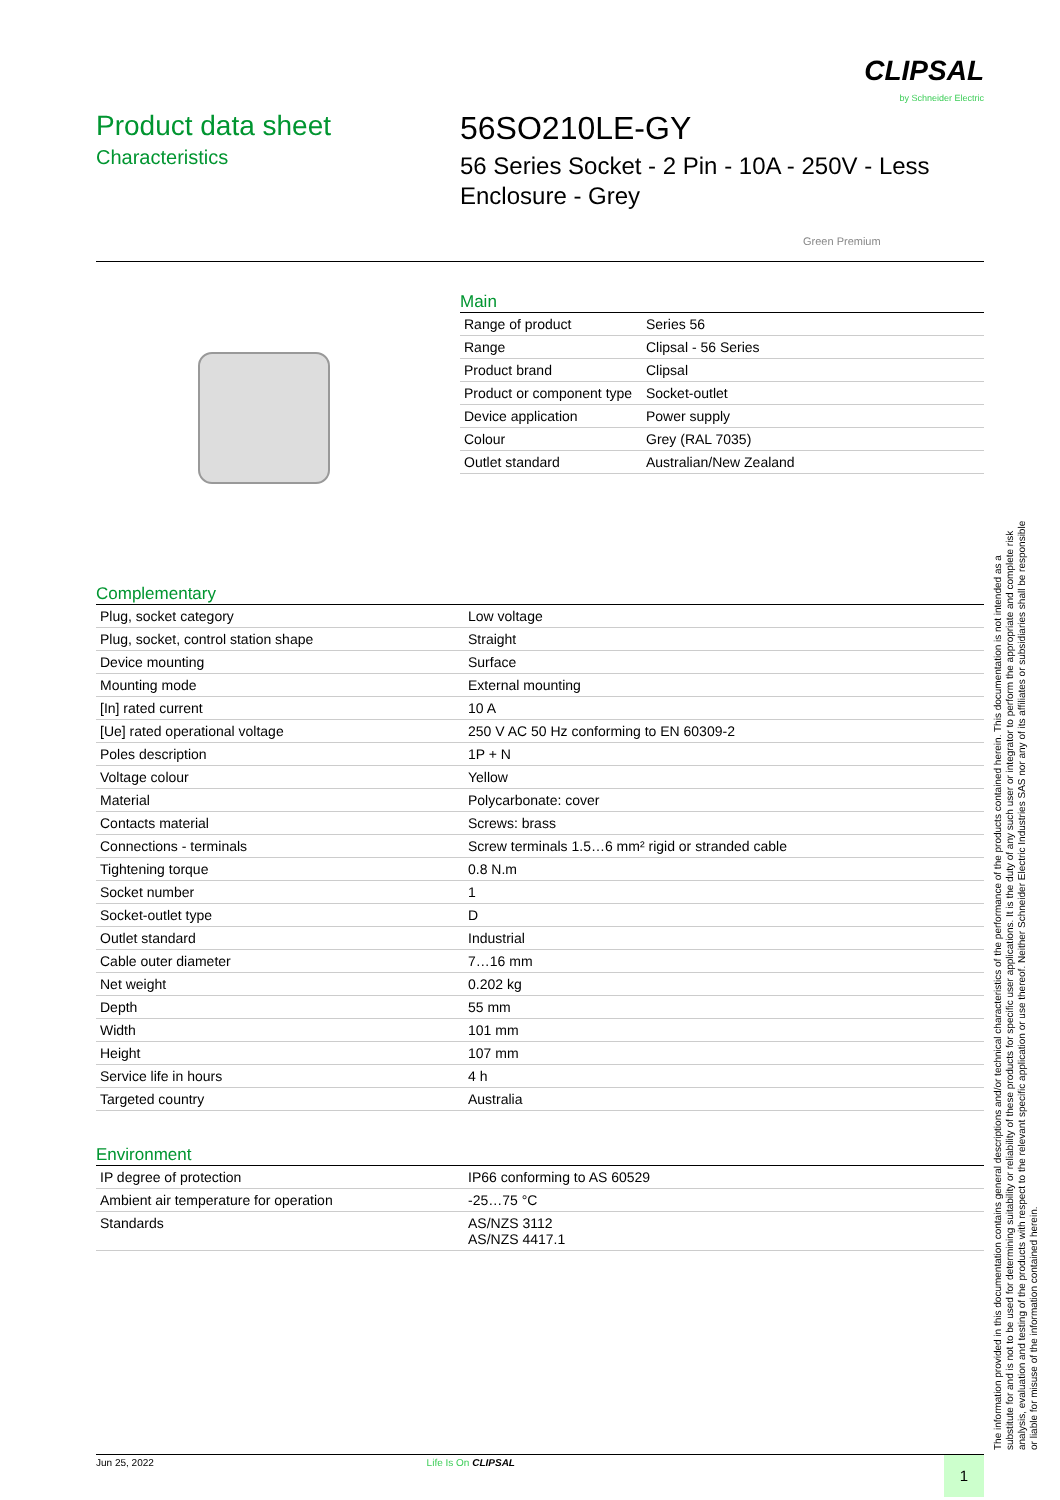CLIPSAL
by Schneider Electric
Product data sheet
Characteristics
56SO210LE-GY
56 Series Socket - 2 Pin - 10A - 250V - Less
Enclosure - Grey
Green Premium
Main
| Range of product | Series 56 |
| Range | Clipsal - 56 Series |
| Product brand | Clipsal |
| Product or component type | Socket-outlet |
| Device application | Power supply |
| Colour | Grey (RAL 7035) |
| Outlet standard | Australian/New Zealand |
Complementary
| Plug, socket category | Low voltage |
| Plug, socket, control station shape | Straight |
| Device mounting | Surface |
| Mounting mode | External mounting |
| [In] rated current | 10 A |
| [Ue] rated operational voltage | 250 V AC 50 Hz conforming to EN 60309-2 |
| Poles description | 1P + N |
| Voltage colour | Yellow |
| Material | Polycarbonate: cover |
| Contacts material | Screws: brass |
| Connections - terminals | Screw terminals 1.5…6 mm² rigid or stranded cable |
| Tightening torque | 0.8 N.m |
| Socket number | 1 |
| Socket-outlet type | D |
| Outlet standard | Industrial |
| Cable outer diameter | 7…16 mm |
| Net weight | 0.202 kg |
| Depth | 55 mm |
| Width | 101 mm |
| Height | 107 mm |
| Service life in hours | 4 h |
| Targeted country | Australia |
Environment
| IP degree of protection | IP66 conforming to AS 60529 |
| Ambient air temperature for operation | -25…75 °C |
| Standards | AS/NZS 3112 AS/NZS 4417.1 |
The information provided in this documentation contains general descriptions and/or technical characteristics of the performance of the products contained herein. This documentation is not intended as a substitute for and is not to be used for determining suitability or reliability of these products for specific user applications. It is the duty of any such user or integrator to perform the appropriate and complete risk analysis, evaluation and testing of the products with respect to the relevant specific application or use thereof. Neither Schneider Electric Industries SAS nor any of its affiliates or subsidiaries shall be responsible or liable for misuse of the information contained herein.
Jun 25, 2022 Life Is On CLIPSAL
1